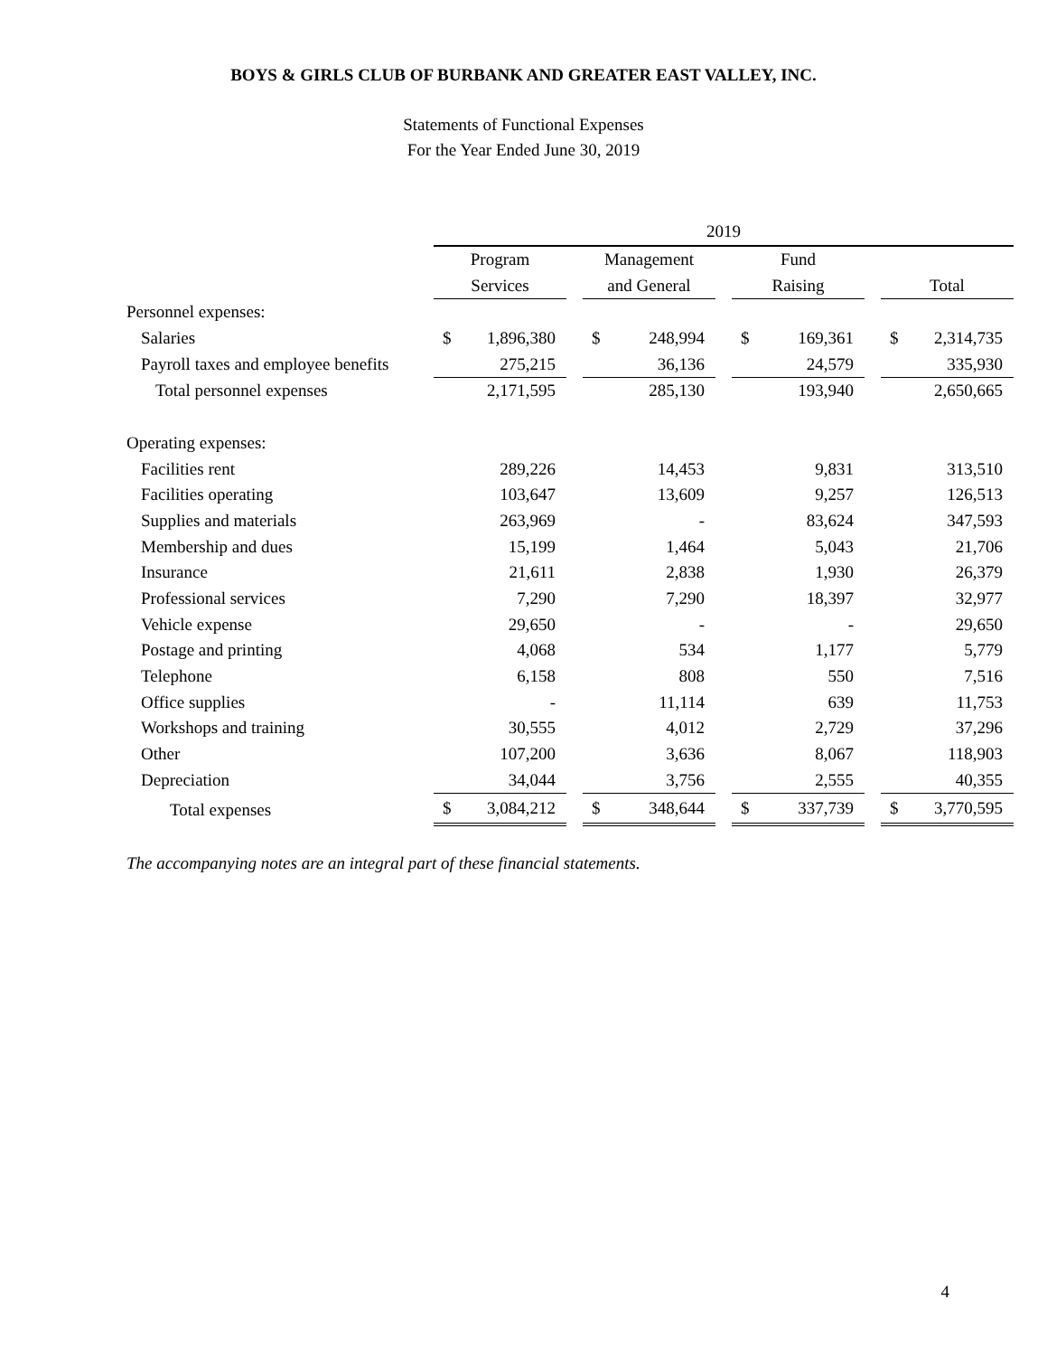BOYS & GIRLS CLUB OF BURBANK AND GREATER EAST VALLEY, INC.
Statements of Functional Expenses
For the Year Ended June 30, 2019
| | 2019 | | | | | | | | | | |
| | Program | | | Management | | | Fund | | | | |
| | Services | | | and General | | | Raising | | | Total | |
| Personnel expenses: | | | | | | | | | | | |
| Salaries | $ | 1,896,380 | | $ | 248,994 | | $ | 169,361 | | $ | 2,314,735 |
| Payroll taxes and employee benefits | | 275,215 | | | 36,136 | | | 24,579 | | | 335,930 |
| Total personnel expenses | | 2,171,595 | | | 285,130 | | | 193,940 | | | 2,650,665 |
| Operating expenses: | | | | | | | | | | | |
| Facilities rent | | 289,226 | | | 14,453 | | | 9,831 | | | 313,510 |
| Facilities operating | | 103,647 | | | 13,609 | | | 9,257 | | | 126,513 |
| Supplies and materials | | 263,969 | | | - | | | 83,624 | | | 347,593 |
| Membership and dues | | 15,199 | | | 1,464 | | | 5,043 | | | 21,706 |
| Insurance | | 21,611 | | | 2,838 | | | 1,930 | | | 26,379 |
| Professional services | | 7,290 | | | 7,290 | | | 18,397 | | | 32,977 |
| Vehicle expense | | 29,650 | | | - | | | - | | | 29,650 |
| Postage and printing | | 4,068 | | | 534 | | | 1,177 | | | 5,779 |
| Telephone | | 6,158 | | | 808 | | | 550 | | | 7,516 |
| Office supplies | | - | | | 11,114 | | | 639 | | | 11,753 |
| Workshops and training | | 30,555 | | | 4,012 | | | 2,729 | | | 37,296 |
| Other | | 107,200 | | | 3,636 | | | 8,067 | | | 118,903 |
| Depreciation | | 34,044 | | | 3,756 | | | 2,555 | | | 40,355 |
| Total expenses | $ | 3,084,212 | | $ | 348,644 | | $ | 337,739 | | $ | 3,770,595 |
The accompanying notes are an integral part of these financial statements.
4